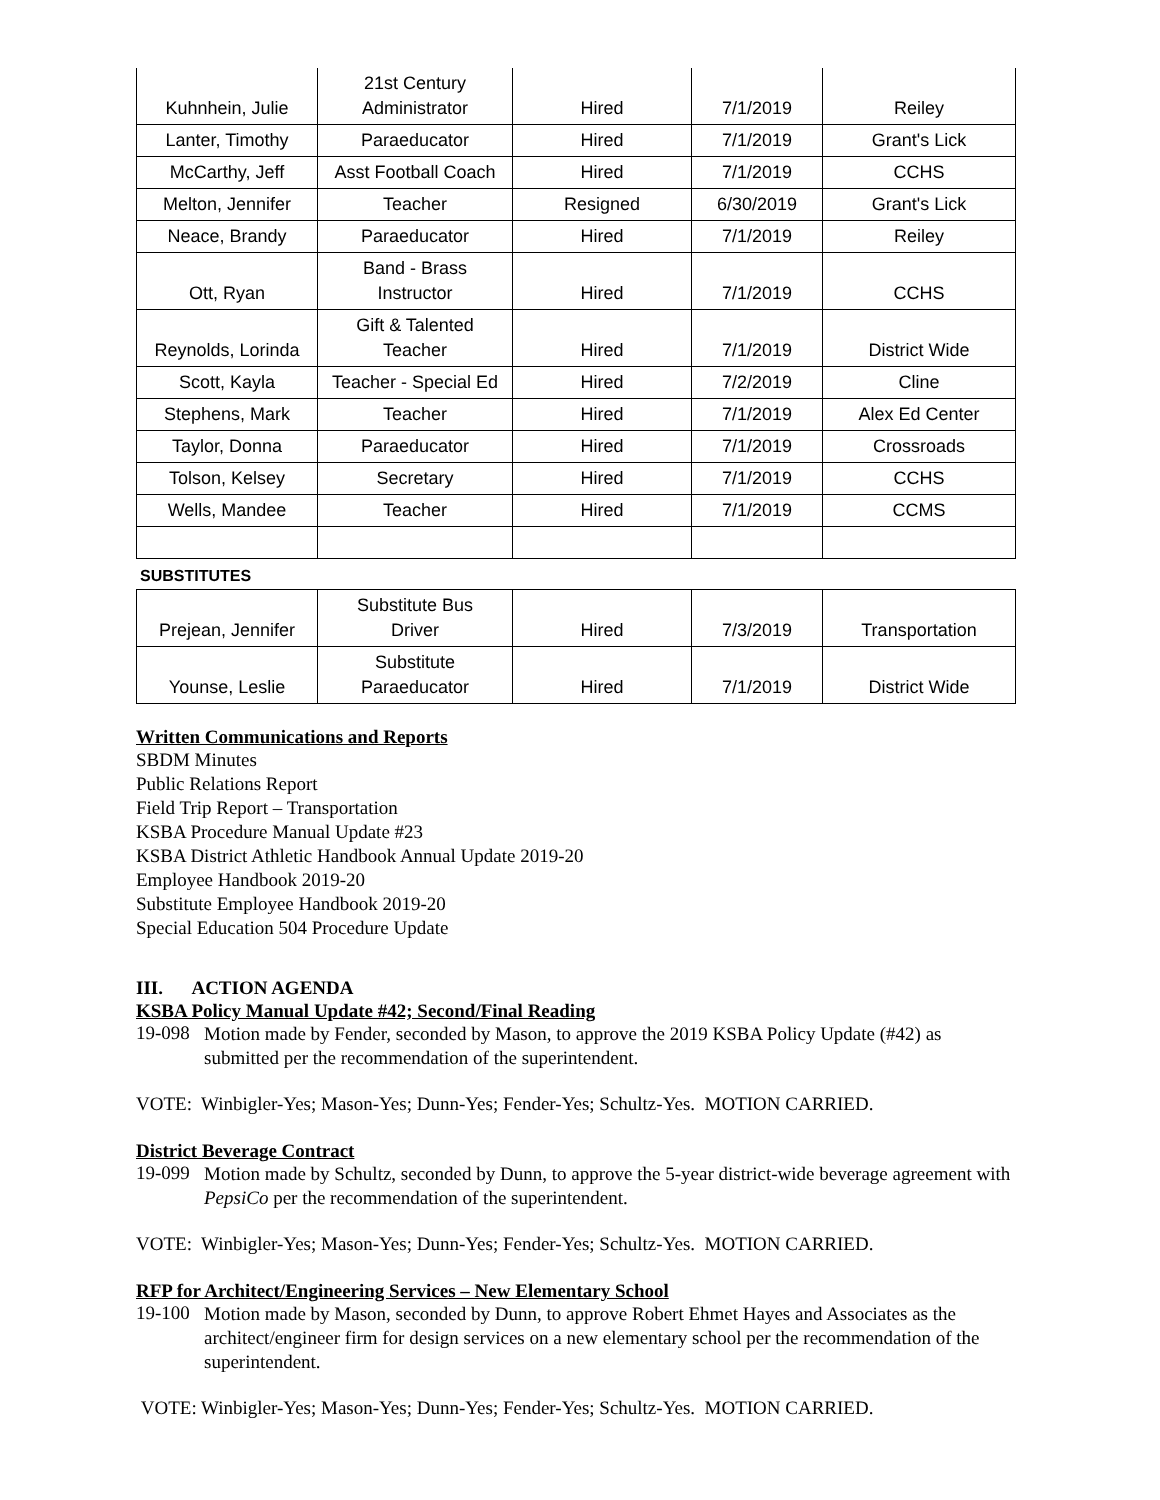| Kuhnhein, Julie | 21st Century Administrator | Hired | 7/1/2019 | Reiley |
| Lanter, Timothy | Paraeducator | Hired | 7/1/2019 | Grant's Lick |
| McCarthy, Jeff | Asst Football Coach | Hired | 7/1/2019 | CCHS |
| Melton, Jennifer | Teacher | Resigned | 6/30/2019 | Grant's Lick |
| Neace, Brandy | Paraeducator | Hired | 7/1/2019 | Reiley |
| Ott, Ryan | Band - Brass Instructor | Hired | 7/1/2019 | CCHS |
| Reynolds, Lorinda | Gift & Talented Teacher | Hired | 7/1/2019 | District Wide |
| Scott, Kayla | Teacher - Special Ed | Hired | 7/2/2019 | Cline |
| Stephens, Mark | Teacher | Hired | 7/1/2019 | Alex Ed Center |
| Taylor, Donna | Paraeducator | Hired | 7/1/2019 | Crossroads |
| Tolson, Kelsey | Secretary | Hired | 7/1/2019 | CCHS |
| Wells, Mandee | Teacher | Hired | 7/1/2019 | CCMS |
SUBSTITUTES
| Prejean, Jennifer | Substitute Bus Driver | Hired | 7/3/2019 | Transportation |
| Younse, Leslie | Substitute Paraeducator | Hired | 7/1/2019 | District Wide |
Written Communications and Reports
SBDM Minutes
Public Relations Report
Field Trip Report – Transportation
KSBA Procedure Manual Update #23
KSBA District Athletic Handbook Annual Update 2019-20
Employee Handbook 2019-20
Substitute Employee Handbook 2019-20
Special Education 504 Procedure Update
III. ACTION AGENDA
KSBA Policy Manual Update #42; Second/Final Reading
19-098
Motion made by Fender, seconded by Mason, to approve the 2019 KSBA Policy Update (#42) as submitted per the recommendation of the superintendent.
VOTE: Winbigler-Yes; Mason-Yes; Dunn-Yes; Fender-Yes; Schultz-Yes. MOTION CARRIED.
District Beverage Contract
19-099
Motion made by Schultz, seconded by Dunn, to approve the 5-year district-wide beverage agreement with PepsiCo per the recommendation of the superintendent.
VOTE: Winbigler-Yes; Mason-Yes; Dunn-Yes; Fender-Yes; Schultz-Yes. MOTION CARRIED.
RFP for Architect/Engineering Services – New Elementary School
19-100
Motion made by Mason, seconded by Dunn, to approve Robert Ehmet Hayes and Associates as the architect/engineer firm for design services on a new elementary school per the recommendation of the superintendent.
VOTE: Winbigler-Yes; Mason-Yes; Dunn-Yes; Fender-Yes; Schultz-Yes. MOTION CARRIED.